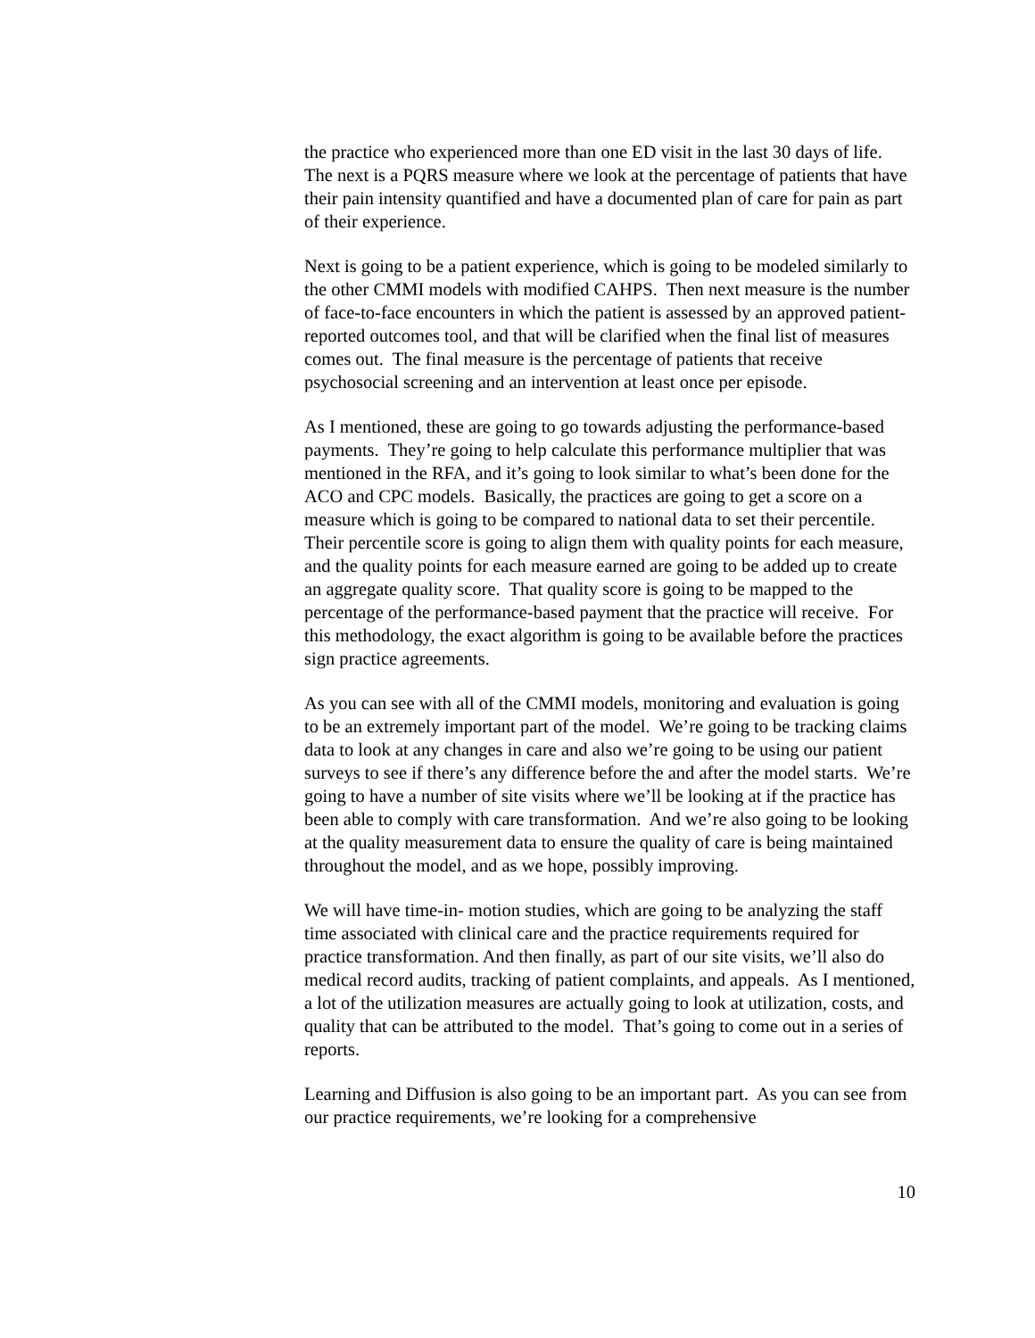the practice who experienced more than one ED visit in the last 30 days of life. The next is a PQRS measure where we look at the percentage of patients that have their pain intensity quantified and have a documented plan of care for pain as part of their experience.
Next is going to be a patient experience, which is going to be modeled similarly to the other CMMI models with modified CAHPS. Then next measure is the number of face-to-face encounters in which the patient is assessed by an approved patient-reported outcomes tool, and that will be clarified when the final list of measures comes out. The final measure is the percentage of patients that receive psychosocial screening and an intervention at least once per episode.
As I mentioned, these are going to go towards adjusting the performance-based payments. They’re going to help calculate this performance multiplier that was mentioned in the RFA, and it’s going to look similar to what’s been done for the ACO and CPC models. Basically, the practices are going to get a score on a measure which is going to be compared to national data to set their percentile. Their percentile score is going to align them with quality points for each measure, and the quality points for each measure earned are going to be added up to create an aggregate quality score. That quality score is going to be mapped to the percentage of the performance-based payment that the practice will receive. For this methodology, the exact algorithm is going to be available before the practices sign practice agreements.
As you can see with all of the CMMI models, monitoring and evaluation is going to be an extremely important part of the model. We’re going to be tracking claims data to look at any changes in care and also we’re going to be using our patient surveys to see if there’s any difference before the and after the model starts. We’re going to have a number of site visits where we’ll be looking at if the practice has been able to comply with care transformation. And we’re also going to be looking at the quality measurement data to ensure the quality of care is being maintained throughout the model, and as we hope, possibly improving.
We will have time-in- motion studies, which are going to be analyzing the staff time associated with clinical care and the practice requirements required for practice transformation. And then finally, as part of our site visits, we’ll also do medical record audits, tracking of patient complaints, and appeals. As I mentioned, a lot of the utilization measures are actually going to look at utilization, costs, and quality that can be attributed to the model. That’s going to come out in a series of reports.
Learning and Diffusion is also going to be an important part. As you can see from our practice requirements, we’re looking for a comprehensive
10